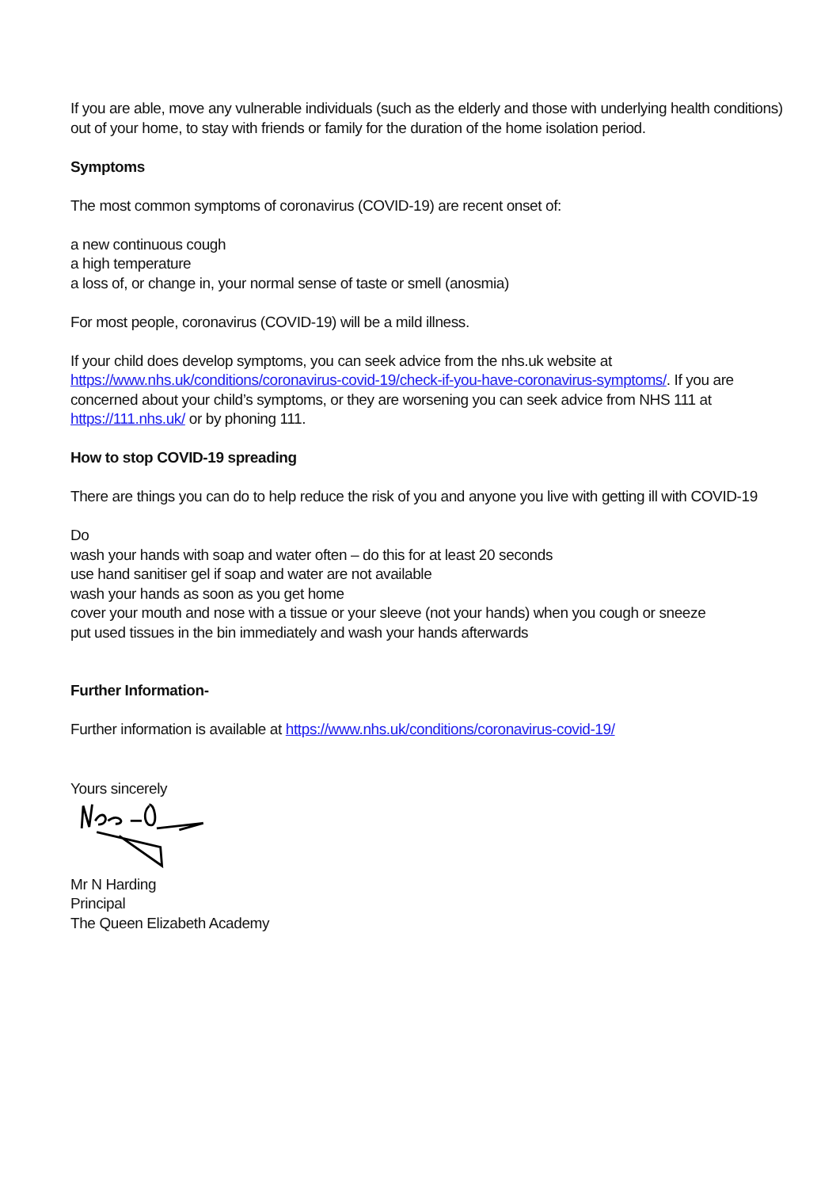If you are able, move any vulnerable individuals (such as the elderly and those with underlying health conditions) out of your home, to stay with friends or family for the duration of the home isolation period.
Symptoms
The most common symptoms of coronavirus (COVID-19) are recent onset of:
a new continuous cough
a high temperature
a loss of, or change in, your normal sense of taste or smell (anosmia)
For most people, coronavirus (COVID-19) will be a mild illness.
If your child does develop symptoms, you can seek advice from the nhs.uk website at https://www.nhs.uk/conditions/coronavirus-covid-19/check-if-you-have-coronavirus-symptoms/. If you are concerned about your child’s symptoms, or they are worsening you can seek advice from NHS 111 at https://111.nhs.uk/ or by phoning 111.
How to stop COVID-19 spreading
There are things you can do to help reduce the risk of you and anyone you live with getting ill with COVID-19
Do
wash your hands with soap and water often – do this for at least 20 seconds
use hand sanitiser gel if soap and water are not available
wash your hands as soon as you get home
cover your mouth and nose with a tissue or your sleeve (not your hands) when you cough or sneeze
put used tissues in the bin immediately and wash your hands afterwards
Further Information-
Further information is available at https://www.nhs.uk/conditions/coronavirus-covid-19/
Yours sincerely
Mr N Harding
Principal
The Queen Elizabeth Academy